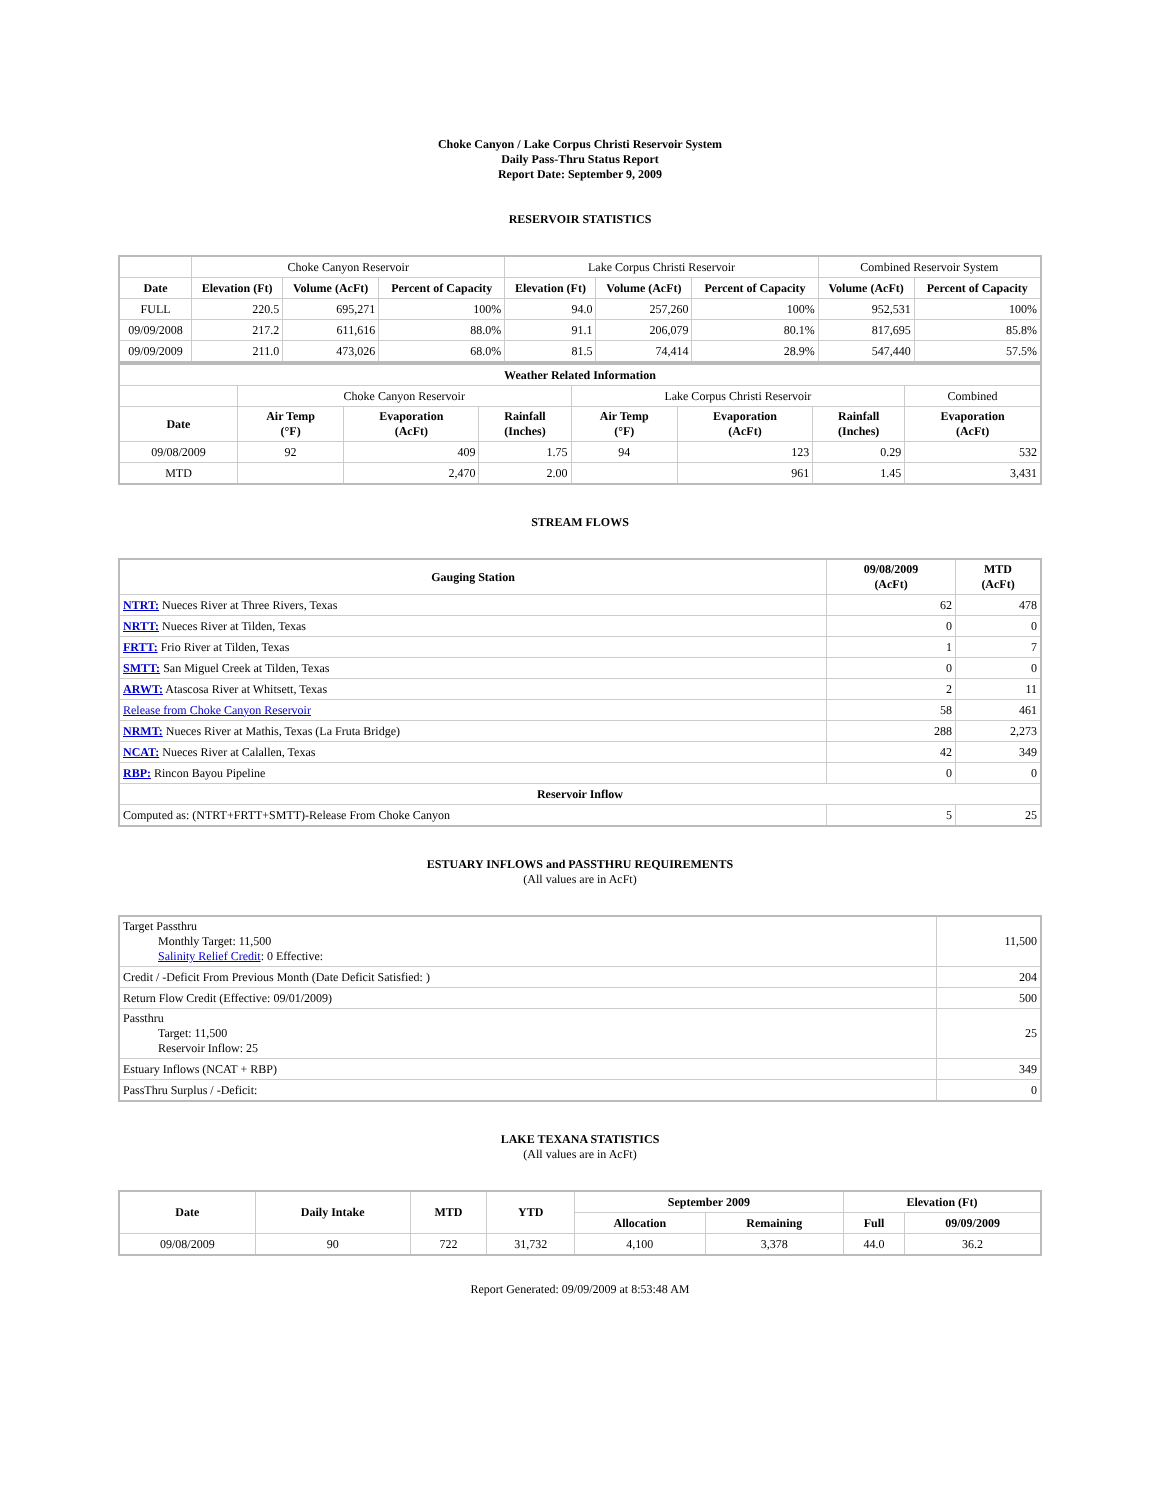Choke Canyon / Lake Corpus Christi Reservoir System
Daily Pass-Thru Status Report
Report Date: September 9, 2009
RESERVOIR STATISTICS
| | Choke Canyon Reservoir | | | Lake Corpus Christi Reservoir | | | Combined Reservoir System | |
| Date | Elevation (Ft) | Volume (AcFt) | Percent of Capacity | Elevation (Ft) | Volume (AcFt) | Percent of Capacity | Volume (AcFt) | Percent of Capacity |
| FULL | 220.5 | 695,271 | 100% | 94.0 | 257,260 | 100% | 952,531 | 100% |
| 09/09/2008 | 217.2 | 611,616 | 88.0% | 91.1 | 206,079 | 80.1% | 817,695 | 85.8% |
| 09/09/2009 | 211.0 | 473,026 | 68.0% | 81.5 | 74,414 | 28.9% | 547,440 | 57.5% |
| Weather Related Information | | | | | | | |
| --- | --- | --- | --- | --- | --- | --- | --- |
| | Choke Canyon Reservoir | | | Lake Corpus Christi Reservoir | | | Combined |
| Date | Air Temp (°F) | Evaporation (AcFt) | Rainfall (Inches) | Air Temp (°F) | Evaporation (AcFt) | Rainfall (Inches) | Evaporation (AcFt) |
| 09/08/2009 | 92 | 409 | 1.75 | 94 | 123 | 0.29 | 532 |
| MTD | | 2,470 | 2.00 | | 961 | 1.45 | 3,431 |
STREAM FLOWS
| Gauging Station | 09/08/2009 (AcFt) | MTD (AcFt) |
| --- | --- | --- |
| NTRT: Nueces River at Three Rivers, Texas | 62 | 478 |
| NRTT: Nueces River at Tilden, Texas | 0 | 0 |
| FRTT: Frio River at Tilden, Texas | 1 | 7 |
| SMTT: San Miguel Creek at Tilden, Texas | 0 | 0 |
| ARWT: Atascosa River at Whitsett, Texas | 2 | 11 |
| Release from Choke Canyon Reservoir | 58 | 461 |
| NRMT: Nueces River at Mathis, Texas (La Fruta Bridge) | 288 | 2,273 |
| NCAT: Nueces River at Calallen, Texas | 42 | 349 |
| RBP: Rincon Bayou Pipeline | 0 | 0 |
| Reservoir Inflow | | |
| Computed as: (NTRT+FRTT+SMTT)-Release From Choke Canyon | 5 | 25 |
ESTUARY INFLOWS and PASSTHRU REQUIREMENTS
(All values are in AcFt)
| Target Passthru Monthly Target: 11,500 Salinity Relief Credit : 0 Effective: | 11,500 |
| Credit / -Deficit From Previous Month (Date Deficit Satisfied: ) | 204 |
| Return Flow Credit (Effective: 09/01/2009) | 500 |
| Passthru Target: 11,500 Reservoir Inflow: 25 | 25 |
| Estuary Inflows (NCAT + RBP) | 349 |
| PassThru Surplus / -Deficit: | 0 |
LAKE TEXANA STATISTICS
(All values are in AcFt)
| Date | Daily Intake | MTD | YTD | September 2009 | | Elevation (Ft) | |
| --- | --- | --- | --- | --- | --- | --- | --- |
| | | | | Allocation | Remaining | Full | 09/09/2009 |
| 09/08/2009 | 90 | 722 | 31,732 | 4,100 | 3,378 | 44.0 | 36.2 |
Report Generated: 09/09/2009 at 8:53:48 AM